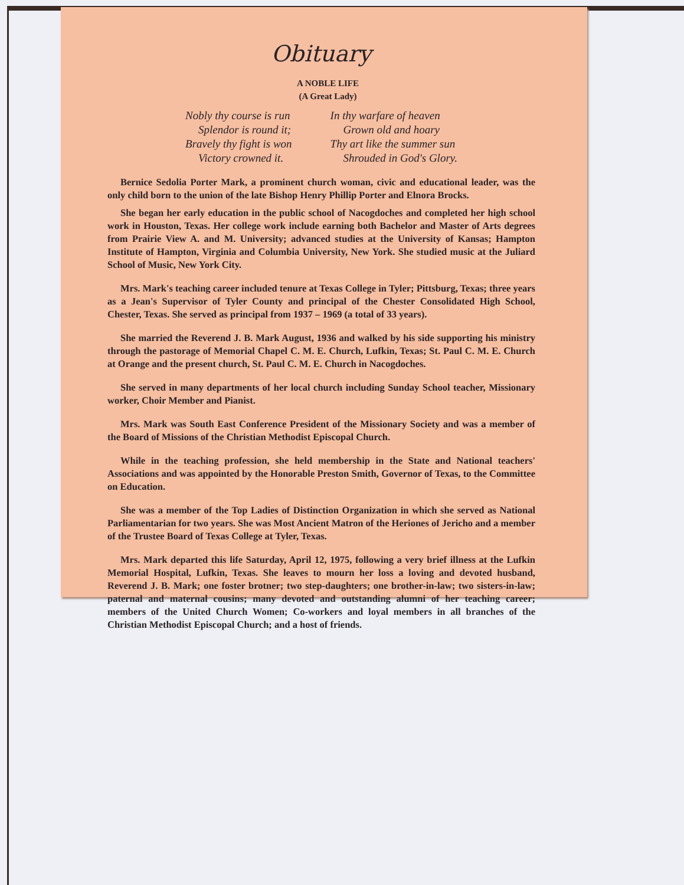Obituary
A NOBLE LIFE
(A Great Lady)
Nobly thy course is run
Splendor is round it;
Bravely thy fight is won
Victory crowned it.
In thy warfare of heaven
Grown old and hoary
Thy art like the summer sun
Shrouded in God's Glory.
Bernice Sedolia Porter Mark, a prominent church woman, civic and educational leader, was the only child born to the union of the late Bishop Henry Phillip Porter and Elnora Brocks.
She began her early education in the public school of Nacogdoches and completed her high school work in Houston, Texas. Her college work include earning both Bachelor and Master of Arts degrees from Prairie View A. and M. University; advanced studies at the University of Kansas; Hampton Institute of Hampton, Virginia and Columbia University, New York. She studied music at the Juliard School of Music, New York City.
Mrs. Mark's teaching career included tenure at Texas College in Tyler; Pittsburg, Texas; three years as a Jean's Supervisor of Tyler County and principal of the Chester Consolidated High School, Chester, Texas. She served as principal from 1937 – 1969 (a total of 33 years).
She married the Reverend J. B. Mark August, 1936 and walked by his side supporting his ministry through the pastorage of Memorial Chapel C. M. E. Church, Lufkin, Texas; St. Paul C. M. E. Church at Orange and the present church, St. Paul C. M. E. Church in Nacogdoches.
She served in many departments of her local church including Sunday School teacher, Missionary worker, Choir Member and Pianist.
Mrs. Mark was South East Conference President of the Missionary Society and was a member of the Board of Missions of the Christian Methodist Episcopal Church.
While in the teaching profession, she held membership in the State and National teachers' Associations and was appointed by the Honorable Preston Smith, Governor of Texas, to the Committee on Education.
She was a member of the Top Ladies of Distinction Organization in which she served as National Parliamentarian for two years. She was Most Ancient Matron of the Heriones of Jericho and a member of the Trustee Board of Texas College at Tyler, Texas.
Mrs. Mark departed this life Saturday, April 12, 1975, following a very brief illness at the Lufkin Memorial Hospital, Lufkin, Texas. She leaves to mourn her loss a loving and devoted husband, Reverend J. B. Mark; one foster brotner; two step-daughters; one brother-in-law; two sisters-in-law; paternal and maternal cousins; many devoted and outstanding alumni of her teaching career; members of the United Church Women; Co-workers and loyal members in all branches of the Christian Methodist Episcopal Church; and a host of friends.